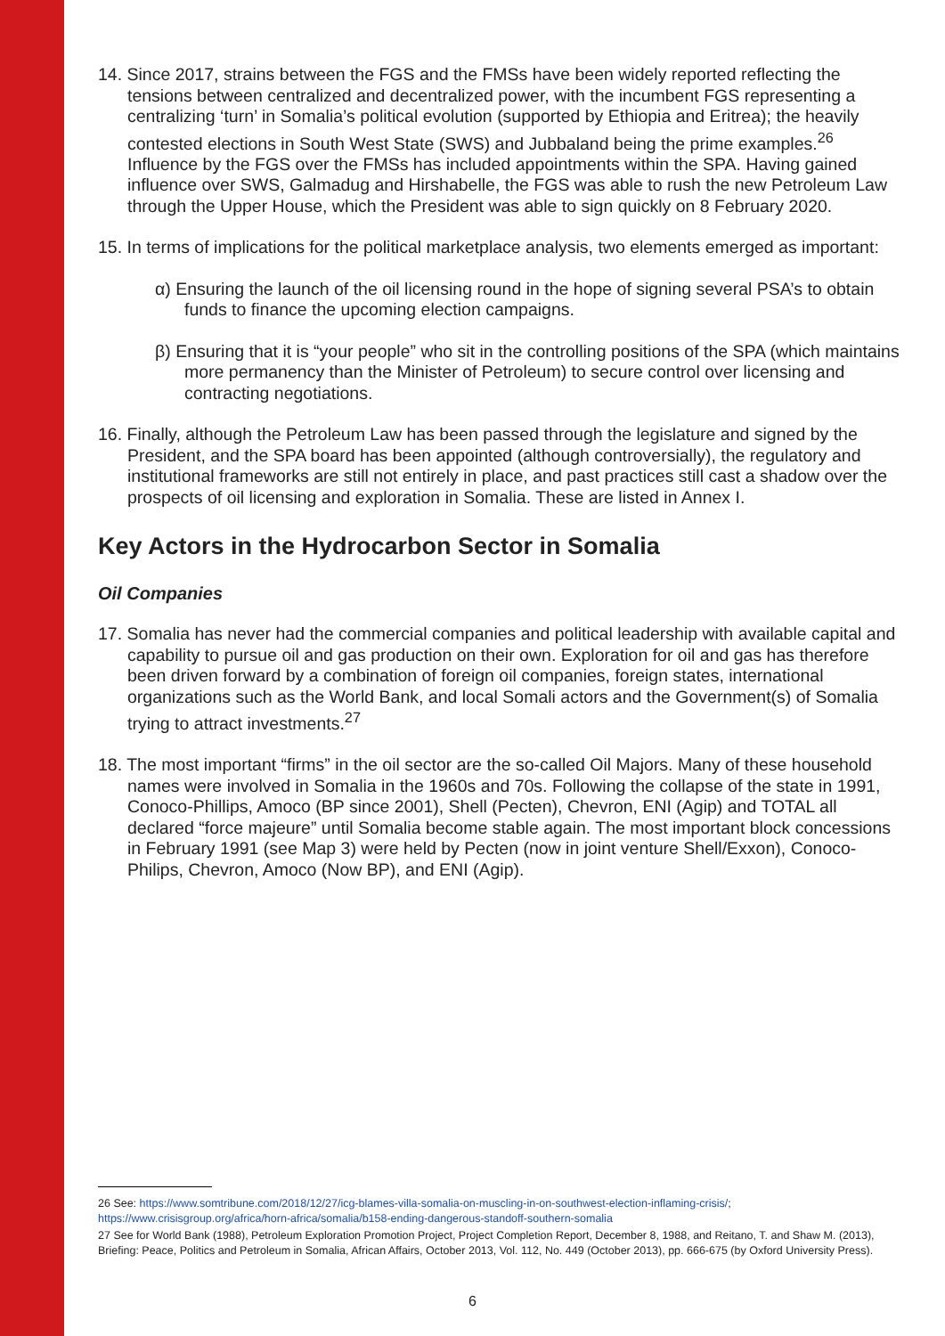14. Since 2017, strains between the FGS and the FMSs have been widely reported reflecting the tensions between centralized and decentralized power, with the incumbent FGS representing a centralizing ‘turn’ in Somalia’s political evolution (supported by Ethiopia and Eritrea); the heavily contested elections in South West State (SWS) and Jubbaland being the prime examples.<sup>26</sup> Influence by the FGS over the FMSs has included appointments within the SPA. Having gained influence over SWS, Galmadug and Hirshabelle, the FGS was able to rush the new Petroleum Law through the Upper House, which the President was able to sign quickly on 8 February 2020.
15. In terms of implications for the political marketplace analysis, two elements emerged as important:
α) Ensuring the launch of the oil licensing round in the hope of signing several PSA’s to obtain funds to finance the upcoming election campaigns.
β) Ensuring that it is “your people” who sit in the controlling positions of the SPA (which maintains more permanency than the Minister of Petroleum) to secure control over licensing and contracting negotiations.
16. Finally, although the Petroleum Law has been passed through the legislature and signed by the President, and the SPA board has been appointed (although controversially), the regulatory and institutional frameworks are still not entirely in place, and past practices still cast a shadow over the prospects of oil licensing and exploration in Somalia. These are listed in Annex I.
Key Actors in the Hydrocarbon Sector in Somalia
Oil Companies
17. Somalia has never had the commercial companies and political leadership with available capital and capability to pursue oil and gas production on their own. Exploration for oil and gas has therefore been driven forward by a combination of foreign oil companies, foreign states, international organizations such as the World Bank, and local Somali actors and the Government(s) of Somalia trying to attract investments.<sup>27</sup>
18. The most important “firms” in the oil sector are the so-called Oil Majors. Many of these household names were involved in Somalia in the 1960s and 70s. Following the collapse of the state in 1991, Conoco-Phillips, Amoco (BP since 2001), Shell (Pecten), Chevron, ENI (Agip) and TOTAL all declared “force majeure” until Somalia become stable again. The most important block concessions in February 1991 (see Map 3) were held by Pecten (now in joint venture Shell/Exxon), Conoco-Philips, Chevron, Amoco (Now BP), and ENI (Agip).
26 See: https://www.somtribune.com/2018/12/27/icg-blames-villa-somalia-on-muscling-in-on-southwest-election-inflaming-crisis/; https://www.crisisgroup.org/africa/horn-africa/somalia/b158-ending-dangerous-standoff-southern-somalia
27 See for World Bank (1988), Petroleum Exploration Promotion Project, Project Completion Report, December 8, 1988, and Reitano, T. and Shaw M. (2013), Briefing: Peace, Politics and Petroleum in Somalia, African Affairs, October 2013, Vol. 112, No. 449 (October 2013), pp. 666-675 (by Oxford University Press).
6